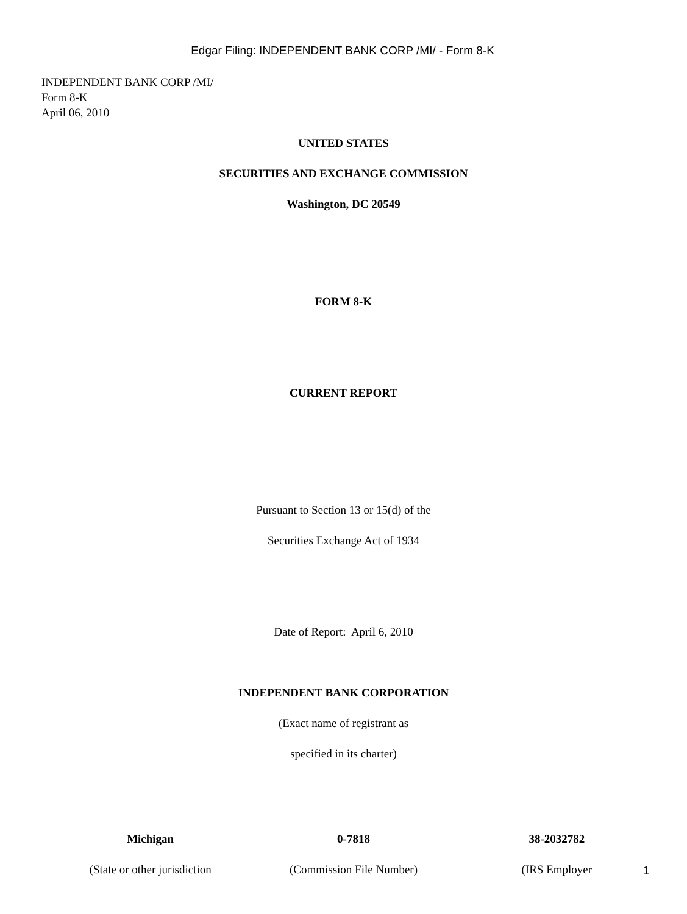Edgar Filing: INDEPENDENT BANK CORP /MI/ - Form 8-K
INDEPENDENT BANK CORP /MI/
Form 8-K
April 06, 2010
UNITED STATES
SECURITIES AND EXCHANGE COMMISSION
Washington, DC 20549
FORM 8-K
CURRENT REPORT
Pursuant to Section 13 or 15(d) of the
Securities Exchange Act of 1934
Date of Report: April 6, 2010
INDEPENDENT BANK CORPORATION
(Exact name of registrant as
specified in its charter)
| Michigan | 0-7818 | 38-2032782 |
| (State or other jurisdiction | (Commission File Number) | (IRS Employer |
1